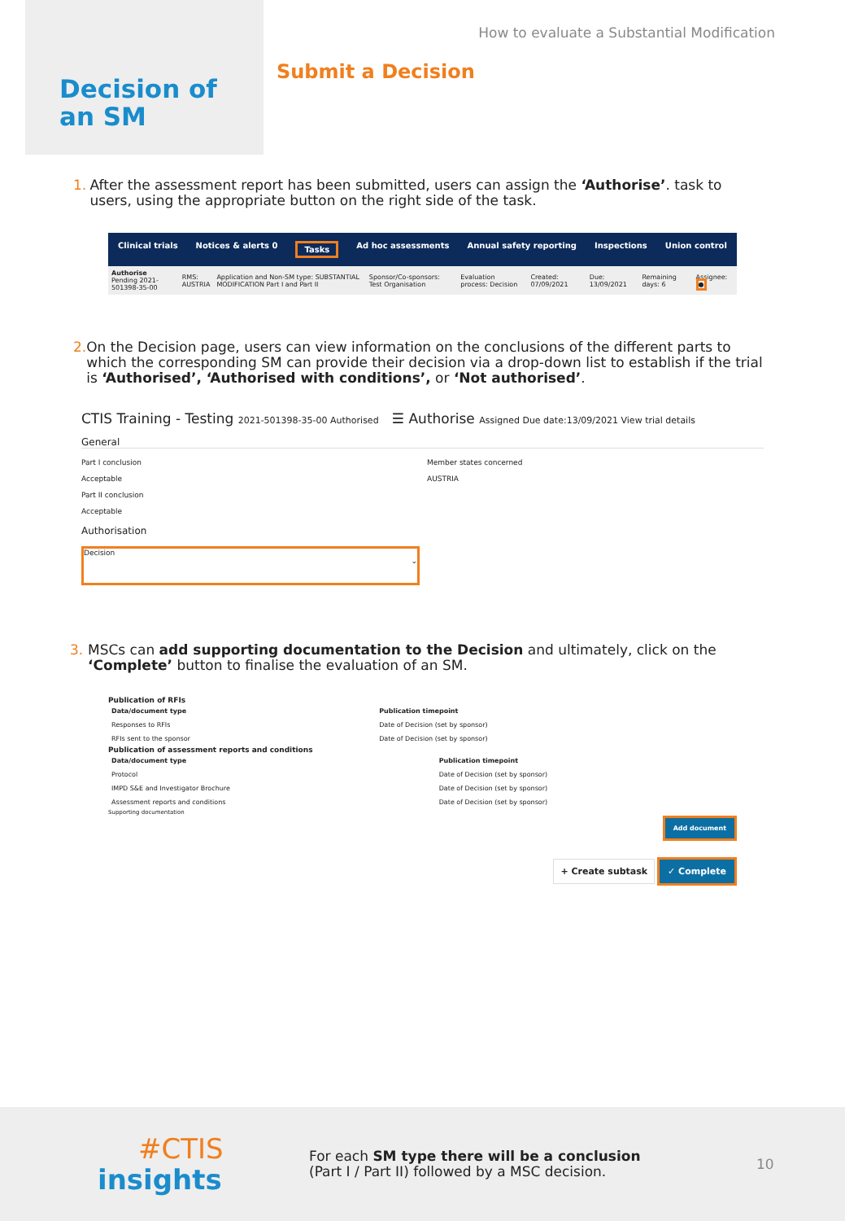Decision of
an SM
How to evaluate a Substantial Modification
Submit a Decision
1. After the assessment report has been submitted, users can assign the ‘Authorise’. task to users, using the appropriate button on the right side of the task.
Clinical trials Notices & alerts 0 Tasks Ad hoc assessments Annual safety reporting Inspections Union control
| Authorise Pending 2021-501398-35-00 | RMS: AUSTRIA | Application and Non-SM type: SUBSTANTIAL MODIFICATION Part I and Part II | Sponsor/Co-sponsors: Test Organisation | Evaluation process: Decision | Created: 07/09/2021 | Due: 13/09/2021 | Remaining days: 6 | Assignee: ● |
2. On the Decision page, users can view information on the conclusions of the different parts to which the corresponding SM can provide their decision via a drop-down list to establish if the trial is ‘Authorised’, ‘Authorised with conditions’, or ‘Not authorised’.
CTIS Training - Testing 2021-501398-35-00 Authorised ☰ Authorise Assigned Due date:13/09/2021 View trial details
General
Part I conclusion
Acceptable
Part II conclusion
Acceptable
Member states concerned
AUSTRIA
Authorisation
Decision
⌄
3. MSCs can add supporting documentation to the Decision and ultimately, click on the ‘Complete’ button to finalise the evaluation of an SM.
Publication of RFIs
| Data/document type | Publication timepoint |
| --- | --- |
| Responses to RFIs | Date of Decision (set by sponsor) |
| RFIs sent to the sponsor | Date of Decision (set by sponsor) |
Publication of assessment reports and conditions
| Data/document type | Publication timepoint |
| --- | --- |
| Protocol | Date of Decision (set by sponsor) |
| IMPD S&E and Investigator Brochure | Date of Decision (set by sponsor) |
| Assessment reports and conditions | Date of Decision (set by sponsor) |
Supporting documentation
Add document
+ Create subtask ✓ Complete
#CTIS
insights
For each SM type there will be a conclusion (Part I / Part II) followed by a MSC decision.
10